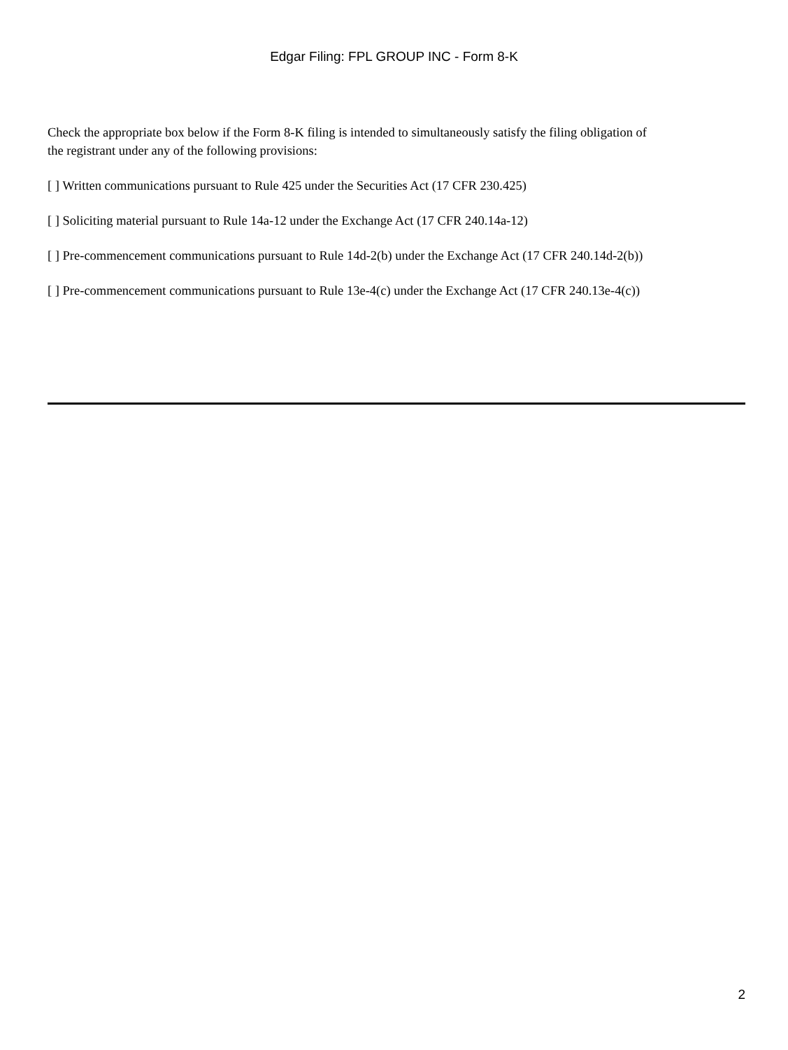Edgar Filing: FPL GROUP INC - Form 8-K
Check the appropriate box below if the Form 8-K filing is intended to simultaneously satisfy the filing obligation of the registrant under any of the following provisions:
[ ] Written communications pursuant to Rule 425 under the Securities Act (17 CFR 230.425)
[ ] Soliciting material pursuant to Rule 14a-12 under the Exchange Act (17 CFR 240.14a-12)
[ ] Pre-commencement communications pursuant to Rule 14d-2(b) under the Exchange Act (17 CFR 240.14d-2(b))
[ ] Pre-commencement communications pursuant to Rule 13e-4(c) under the Exchange Act (17 CFR 240.13e-4(c))
2